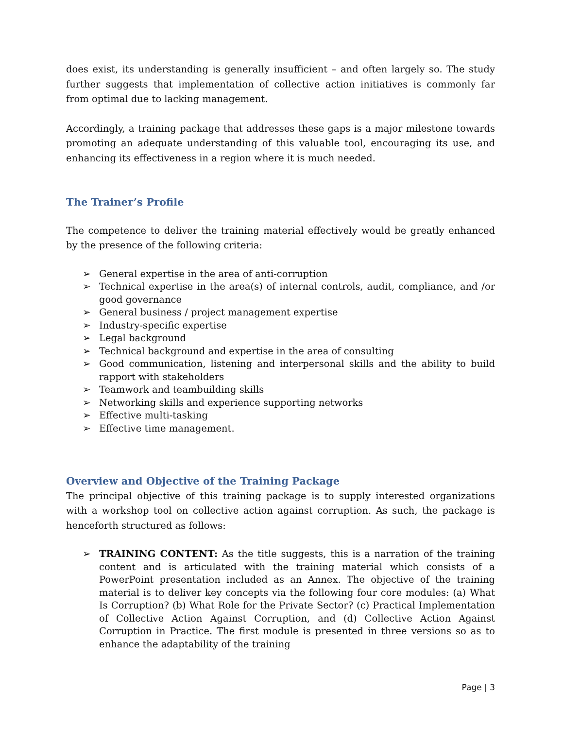does exist, its understanding is generally insufficient – and often largely so. The study further suggests that implementation of collective action initiatives is commonly far from optimal due to lacking management.
Accordingly, a training package that addresses these gaps is a major milestone towards promoting an adequate understanding of this valuable tool, encouraging its use, and enhancing its effectiveness in a region where it is much needed.
The Trainer’s Profile
The competence to deliver the training material effectively would be greatly enhanced by the presence of the following criteria:
➢ General expertise in the area of anti-corruption
➢ Technical expertise in the area(s) of internal controls, audit, compliance, and /or good governance
➢ General business / project management expertise
➢ Industry-specific expertise
➢ Legal background
➢ Technical background and expertise in the area of consulting
➢ Good communication, listening and interpersonal skills and the ability to build rapport with stakeholders
➢ Teamwork and teambuilding skills
➢ Networking skills and experience supporting networks
➢ Effective multi-tasking
➢ Effective time management.
Overview and Objective of the Training Package
The principal objective of this training package is to supply interested organizations with a workshop tool on collective action against corruption. As such, the package is henceforth structured as follows:
➢ TRAINING CONTENT: As the title suggests, this is a narration of the training content and is articulated with the training material which consists of a PowerPoint presentation included as an Annex. The objective of the training material is to deliver key concepts via the following four core modules: (a) What Is Corruption? (b) What Role for the Private Sector? (c) Practical Implementation of Collective Action Against Corruption, and (d) Collective Action Against Corruption in Practice. The first module is presented in three versions so as to enhance the adaptability of the training
Page | 3